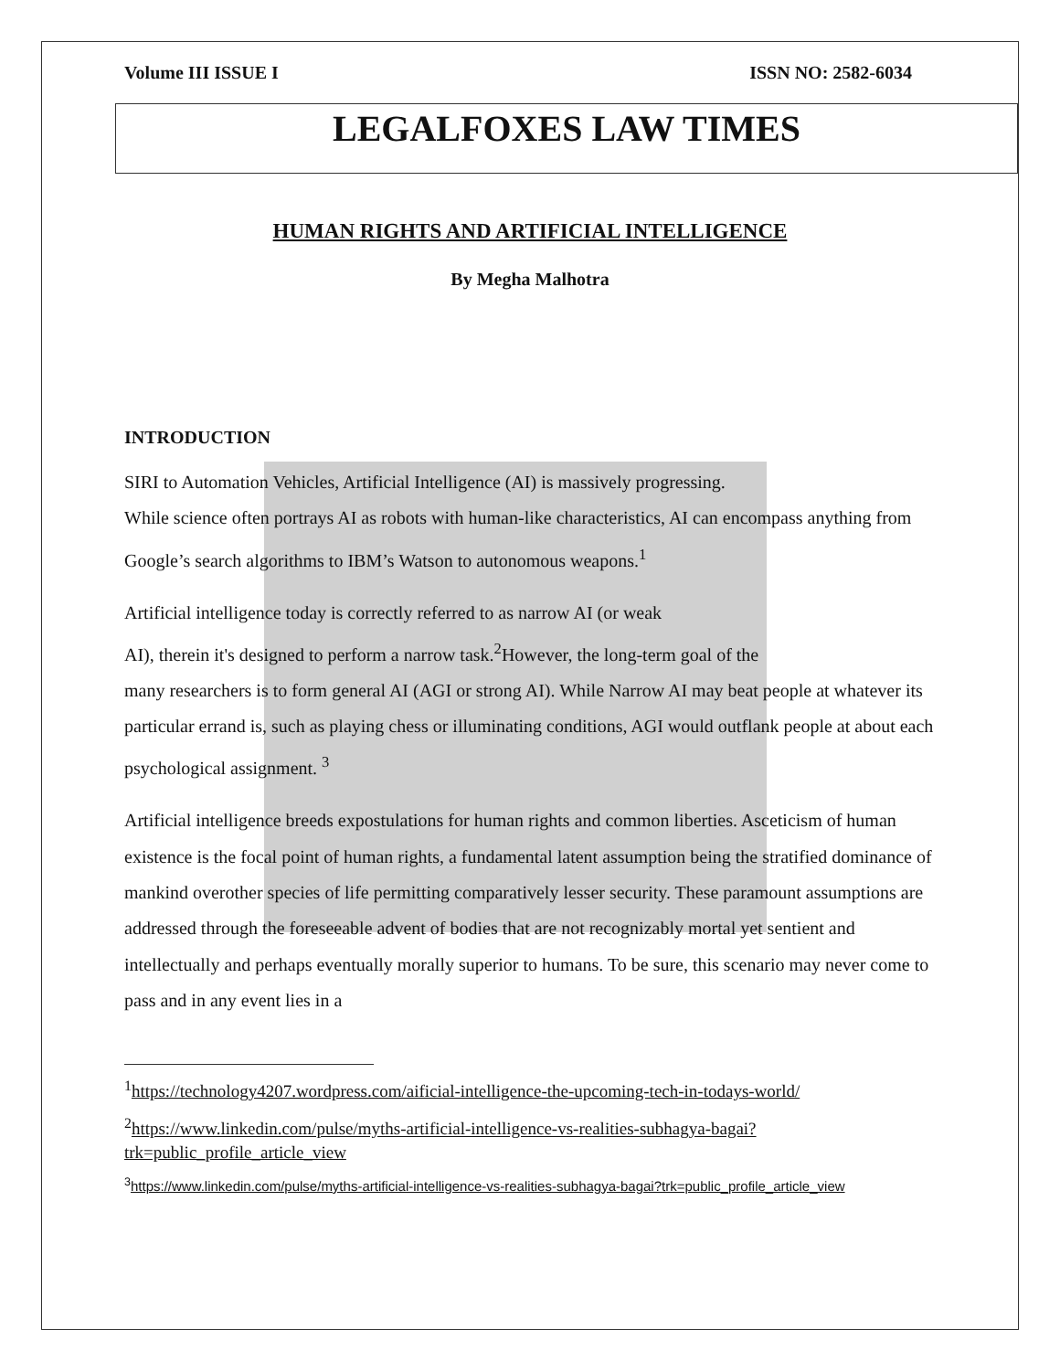Volume III ISSUE I ISSN NO: 2582-6034
LEGALFOXES LAW TIMES
HUMAN RIGHTS AND ARTIFICIAL INTELLIGENCE
By Megha Malhotra
INTRODUCTION
SIRI to Automation Vehicles, Artificial Intelligence (AI) is massively progressing.
While science often portrays AI as robots with human-like characteristics, AI can encompass anything from Google’s search algorithms to IBM’s Watson to autonomous weapons.<sup>1</sup>
Artificial intelligence today is correctly referred to as narrow AI (or weak
AI), therein it's designed to perform a narrow task.<sup>2</sup>However, the long-term goal of the
many researchers is to form general AI (AGI or strong AI). While Narrow AI may beat people at whatever its particular errand is, such as playing chess or illuminating conditions, AGI would outflank people at about each psychological assignment. <sup>3</sup>
Artificial intelligence breeds expostulations for human rights and common liberties. Asceticism of human existence is the focal point of human rights, a fundamental latent assumption being the stratified dominance of mankind overother species of life permitting comparatively lesser security. These paramount assumptions are addressed through the foreseeable advent of bodies that are not recognizably mortal yet sentient and intellectually and perhaps eventually morally superior to humans. To be sure, this scenario may never come to pass and in any event lies in a
<sup>1</sup> https://technology4207.wordpress.com/aificial-intelligence-the-upcoming-tech-in-todays-world/
<sup>2</sup> https://www.linkedin.com/pulse/myths-artificial-intelligence-vs-realities-subhagya-bagai?trk=public_profile_article_view
<sup>3</sup> https://www.linkedin.com/pulse/myths-artificial-intelligence-vs-realities-subhagya-bagai?trk=public_profile_article_view